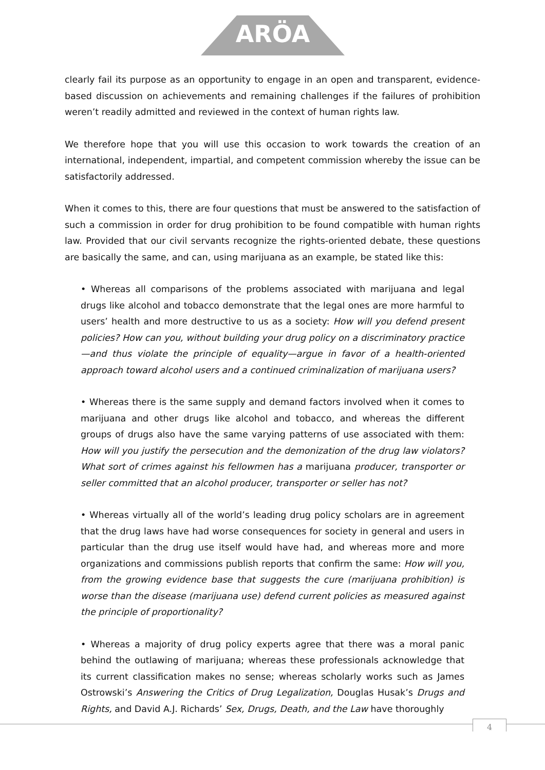ARÖA
clearly fail its purpose as an opportunity to engage in an open and transparent, evidence-based discussion on achievements and remaining challenges if the failures of prohibition weren’t readily admitted and reviewed in the context of human rights law.
We therefore hope that you will use this occasion to work towards the creation of an international, independent, impartial, and competent commission whereby the issue can be satisfactorily addressed.
When it comes to this, there are four questions that must be answered to the satisfaction of such a commission in order for drug prohibition to be found compatible with human rights law. Provided that our civil servants recognize the rights-oriented debate, these questions are basically the same, and can, using marijuana as an example, be stated like this:
• Whereas all comparisons of the problems associated with marijuana and legal drugs like alcohol and tobacco demonstrate that the legal ones are more harmful to users’ health and more destructive to us as a society: How will you defend present policies? How can you, without building your drug policy on a discriminatory practice—and thus violate the principle of equality—argue in favor of a health-oriented approach toward alcohol users and a continued criminalization of marijuana users?
• Whereas there is the same supply and demand factors involved when it comes to marijuana and other drugs like alcohol and tobacco, and whereas the different groups of drugs also have the same varying patterns of use associated with them: How will you justify the persecution and the demonization of the drug law violators? What sort of crimes against his fellowmen has a marijuana producer, transporter or seller committed that an alcohol producer, transporter or seller has not?
• Whereas virtually all of the world’s leading drug policy scholars are in agreement that the drug laws have had worse consequences for society in general and users in particular than the drug use itself would have had, and whereas more and more organizations and commissions publish reports that confirm the same: How will you, from the growing evidence base that suggests the cure (marijuana prohibition) is worse than the disease (marijuana use) defend current policies as measured against the principle of proportionality?
• Whereas a majority of drug policy experts agree that there was a moral panic behind the outlawing of marijuana; whereas these professionals acknowledge that its current classification makes no sense; whereas scholarly works such as James Ostrowski’s Answering the Critics of Drug Legalization, Douglas Husak’s Drugs and Rights, and David A.J. Richards’ Sex, Drugs, Death, and the Law have thoroughly
4